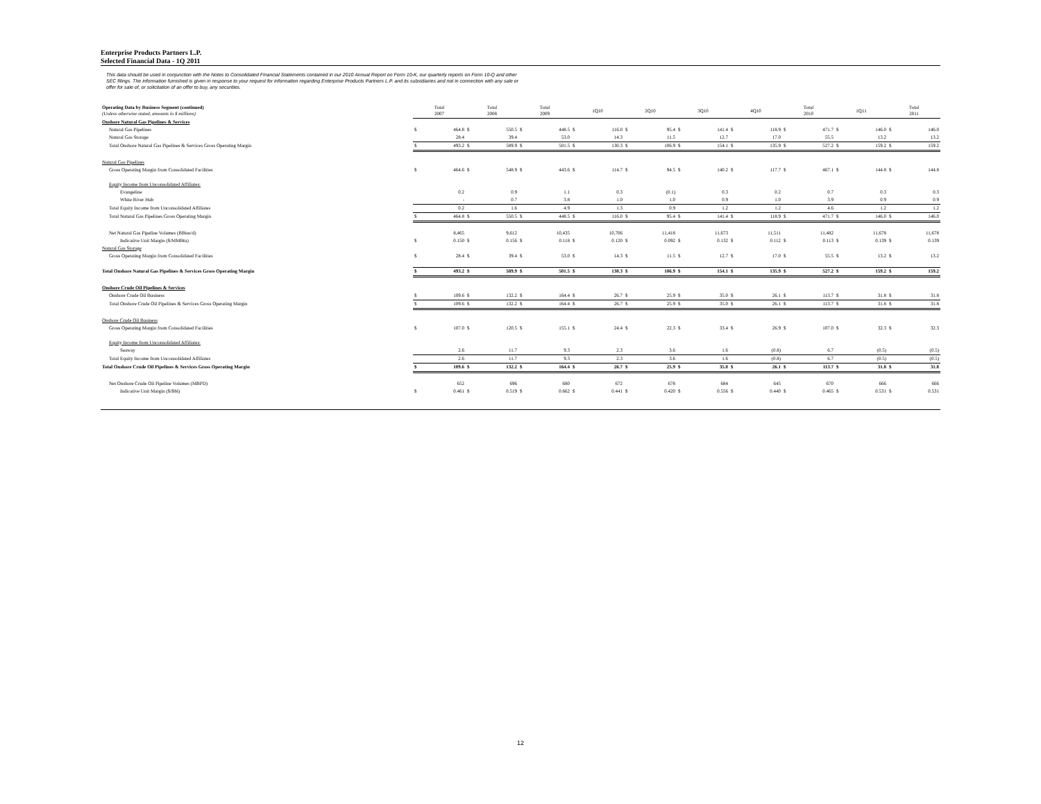Enterprise Products Partners L.P.
Selected Financial Data - 1Q 2011
This data should be used in conjunction with the Notes to Consolidated Financial Statements contained in our 2010 Annual Report on Form 10-K, our quarterly reports on Form 10-Q and other SEC filings. The information furnished is given in response to your request for information regarding Enterprise Products Partners L.P. and its subsidiaries and not in connection with any sale or offer for sale of, or solicitation of an offer to buy, any securities.
| Operating Data by Business Segment (continued) (Unless otherwise stated, amounts in $ millions) | Total 2007 | | Total 2008 | | Total 2009 | | 1Q10 | | 2Q10 | | 3Q10 | | 4Q10 | | Total 2010 | | 1Q11 | | Total 2011 | |
| Onshore Natural Gas Pipelines & Services | | | | | | | | | | | | | | | | | | | | |
| Natural Gas Pipelines | $ | 464.8 | $ | 550.5 | $ | 448.5 | $ | 116.0 | $ | 95.4 | $ | 141.4 | $ | 118.9 | $ | 471.7 | $ | 146.0 | $ | 146.0 |
| Natural Gas Storage | | 28.4 | | 39.4 | | 53.0 | | 14.3 | | 11.5 | | 12.7 | | 17.0 | | 55.5 | | 13.2 | | 13.2 |
| Total Onshore Natural Gas Pipelines & Services Gross Operating Margin | $ | 493.2 | $ | 589.9 | $ | 501.5 | $ | 130.3 | $ | 106.9 | $ | 154.1 | $ | 135.9 | $ | 527.2 | $ | 159.2 | $ | 159.2 |
| Natural Gas Pipelines | | | | | | | | | | | | | | | | | | | | |
| Gross Operating Margin from Consolidated Facilities | $ | 464.6 | $ | 548.9 | $ | 443.6 | $ | 114.7 | $ | 94.5 | $ | 140.2 | $ | 117.7 | $ | 467.1 | $ | 144.8 | $ | 144.8 |
| Equity Income from Unconsolidated Affiliates: | | | | | | | | | | | | | | | | | | | | |
| Evangeline | | 0.2 | | 0.9 | | 1.1 | | 0.3 | | (0.1) | | 0.3 | | 0.2 | | 0.7 | | 0.3 | | 0.3 |
| White River Hub | | - | | 0.7 | | 3.8 | | 1.0 | | 1.0 | | 0.9 | | 1.0 | | 3.9 | | 0.9 | | 0.9 |
| Total Equity Income from Unconsolidated Affiliates | | 0.2 | | 1.6 | | 4.9 | | 1.3 | | 0.9 | | 1.2 | | 1.2 | | 4.6 | | 1.2 | | 1.2 |
| Total Natural Gas Pipelines Gross Operating Margin | $ | 464.8 | $ | 550.5 | $ | 448.5 | $ | 116.0 | $ | 95.4 | $ | 141.4 | $ | 118.9 | $ | 471.7 | $ | 146.0 | $ | 146.0 |
| Net Natural Gas Pipeline Volumes (BBtus/d) | | 8,465 | | 9,612 | | 10,435 | | 10,706 | | 11,418 | | 11,673 | | 11,511 | | 11,482 | | 11,678 | | 11,678 |
| Indicative Unit Margin ($/MMBtu) | $ | 0.150 | $ | 0.156 | $ | 0.118 | $ | 0.120 | $ | 0.092 | $ | 0.132 | $ | 0.112 | $ | 0.113 | $ | 0.139 | $ | 0.139 |
| Natural Gas Storage | | | | | | | | | | | | | | | | | | | | |
| Gross Operating Margin from Consolidated Facilities | $ | 28.4 | $ | 39.4 | $ | 53.0 | $ | 14.3 | $ | 11.5 | $ | 12.7 | $ | 17.0 | $ | 55.5 | $ | 13.2 | $ | 13.2 |
| Total Onshore Natural Gas Pipelines & Services Gross Operating Margin | $ | 493.2 | $ | 589.9 | $ | 501.5 | $ | 130.3 | $ | 106.9 | $ | 154.1 | $ | 135.9 | $ | 527.2 | $ | 159.2 | $ | 159.2 |
| Onshore Crude Oil Pipelines & Services | | | | | | | | | | | | | | | | | | | | |
| Onshore Crude Oil Business | $ | 109.6 | $ | 132.2 | $ | 164.4 | $ | 26.7 | $ | 25.9 | $ | 35.0 | $ | 26.1 | $ | 113.7 | $ | 31.8 | $ | 31.8 |
| Total Onshore Crude Oil Pipelines & Services Gross Operating Margin | $ | 109.6 | $ | 132.2 | $ | 164.4 | $ | 26.7 | $ | 25.9 | $ | 35.0 | $ | 26.1 | $ | 113.7 | $ | 31.8 | $ | 31.8 |
| Onshore Crude Oil Business | | | | | | | | | | | | | | | | | | | | |
| Gross Operating Margin from Consolidated Facilities | $ | 107.0 | $ | 120.5 | $ | 155.1 | $ | 24.4 | $ | 22.3 | $ | 33.4 | $ | 26.9 | $ | 107.0 | $ | 32.3 | $ | 32.3 |
| Equity Income from Unconsolidated Affiliates: | | | | | | | | | | | | | | | | | | | | |
| Seaway | | 2.6 | | 11.7 | | 9.3 | | 2.3 | | 3.6 | | 1.6 | | (0.8) | | 6.7 | | (0.5) | | (0.5) |
| Total Equity Income from Unconsolidated Affiliates | | 2.6 | | 11.7 | | 9.3 | | 2.3 | | 3.6 | | 1.6 | | (0.8) | | 6.7 | | (0.5) | | (0.5) |
| Total Onshore Crude Oil Pipelines & Services Gross Operating Margin | $ | 109.6 | $ | 132.2 | $ | 164.4 | $ | 26.7 | $ | 25.9 | $ | 35.0 | $ | 26.1 | $ | 113.7 | $ | 31.8 | $ | 31.8 |
| Net Onshore Crude Oil Pipeline Volumes (MBPD) | | 652 | | 696 | | 680 | | 672 | | 678 | | 684 | | 645 | | 670 | | 666 | | 666 |
| Indicative Unit Margin ($/Bbl) | $ | 0.461 | $ | 0.519 | $ | 0.662 | $ | 0.441 | $ | 0.420 | $ | 0.556 | $ | 0.440 | $ | 0.465 | $ | 0.531 | $ | 0.531 |
12